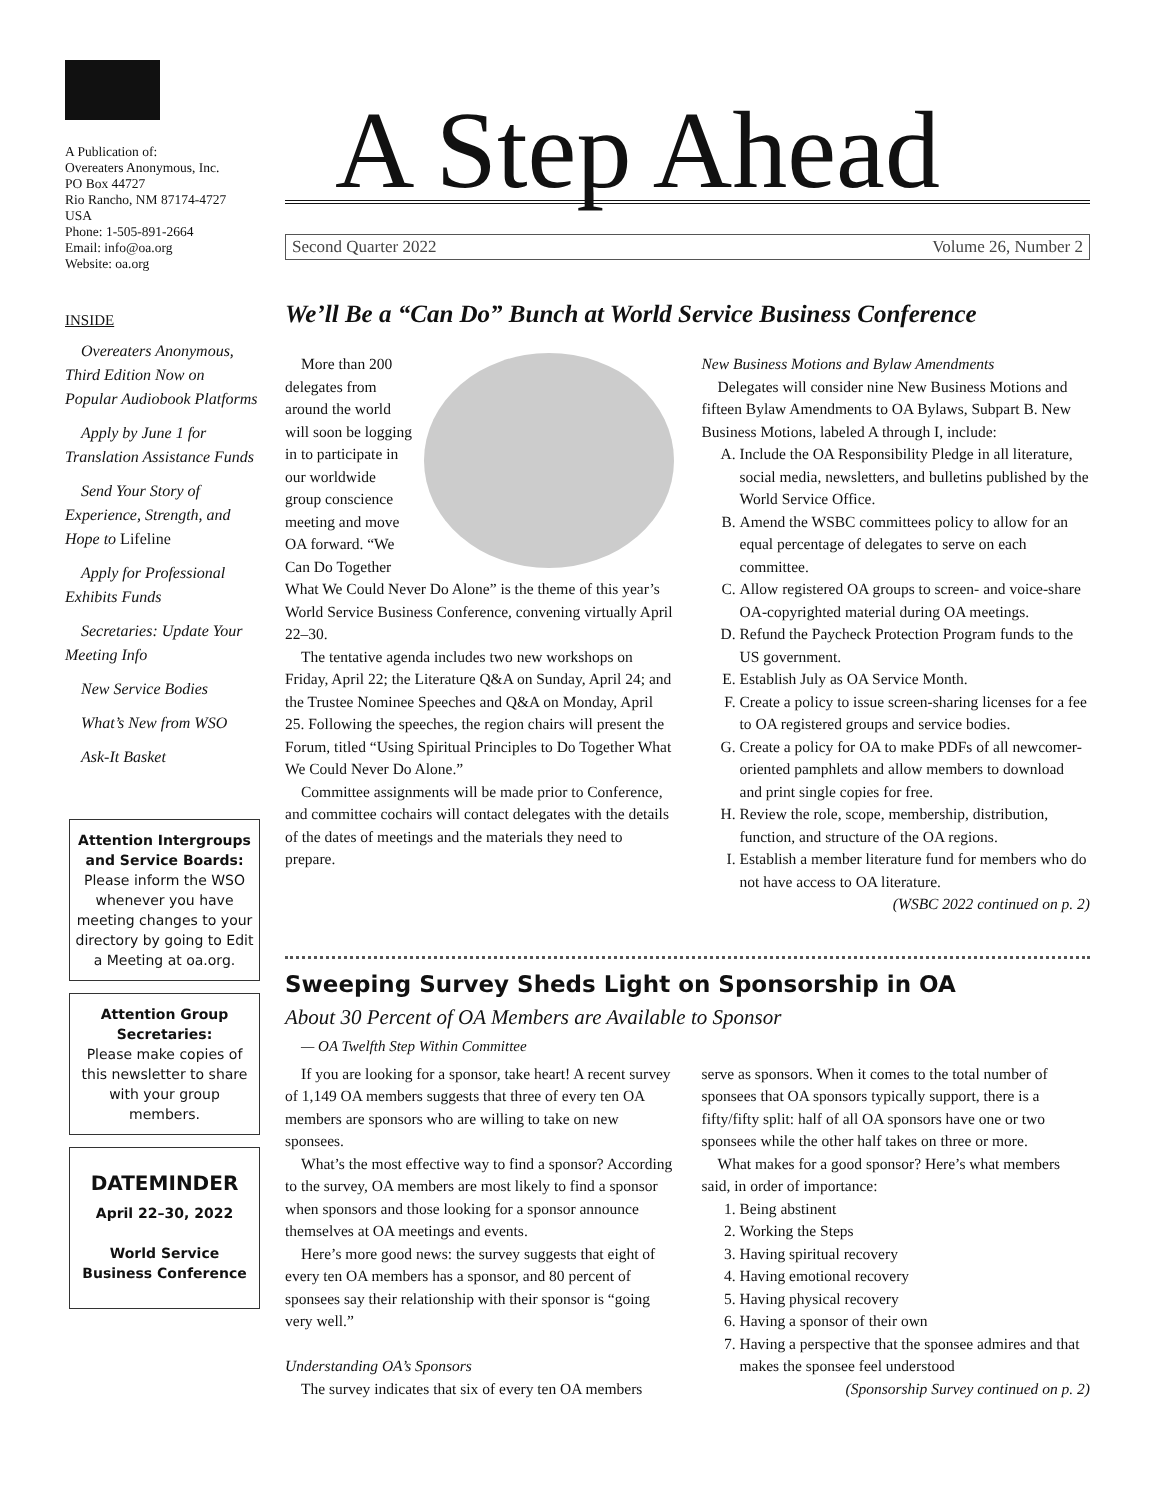A Publication of:
Overeaters Anonymous, Inc.
PO Box 44727
Rio Rancho, NM 87174-4727
USA
Phone: 1-505-891-2664
Email: info@oa.org
Website: oa.org
INSIDE
Overeaters Anonymous, Third Edition Now on Popular Audiobook Platforms
Apply by June 1 for Translation Assistance Funds
Send Your Story of Experience, Strength, and Hope to Lifeline
Apply for Professional Exhibits Funds
Secretaries: Update Your Meeting Info
New Service Bodies
What’s New from WSO
Ask-It Basket
Attention Intergroups and Service Boards:
Please inform the WSO whenever you have meeting changes to your directory by going to Edit a Meeting at oa.org.
Attention Group Secretaries:
Please make copies of this newsletter to share with your group members.
DATEMINDER
April 22–30, 2022
World Service Business Conference
A Step Ahead
Second Quarter 2022 Volume 26, Number 2
We’ll Be a “Can Do” Bunch at World Service Business Conference
More than 200 delegates from around the world will soon be logging in to participate in our world­wide group conscience meeting and move OA forward. “We Can Do Together What We Could Never Do Alone” is the theme of this year’s World Service Business Conference, convening virtually April 22–30.
The tentative agenda includes two new workshops on Friday, April 22; the Literature Q&A on Sunday, April 24; and the Trustee Nominee Speeches and Q&A on Monday, April 25. Following the speeches, the region chairs will present the Forum, titled “Using Spiritual Principles to Do Together What We Could Never Do Alone.”
Committee assignments will be made prior to Confer­ence, and committee cochairs will contact delegates with the details of the dates of meetings and the materials they need to prepare.
New Business Motions and Bylaw Amendments
Delegates will consider nine New Business Motions and fifteen Bylaw Amendments to OA Bylaws, Subpart B. New Business Motions, labeled A through I, include:
A. Include the OA Responsibility Pledge in all literature, social media, newsletters, and bulletins published by the World Service Office.
B. Amend the WSBC committees policy to allow for an equal percentage of delegates to serve on each committee.
C. Allow registered OA groups to screen- and voice-share OA-copyrighted material during OA meetings.
D. Refund the Paycheck Protection Program funds to the US government.
E. Establish July as OA Service Month.
F. Create a policy to issue screen-sharing licenses for a fee to OA registered groups and service bodies.
G. Create a policy for OA to make PDFs of all new­comer-oriented pamphlets and allow members to download and print single copies for free.
H. Review the role, scope, membership, distribution, function, and structure of the OA regions.
I. Establish a member literature fund for members who do not have access to OA literature.
(WSBC 2022 continued on p. 2)
Sweeping Survey Sheds Light on Sponsorship in OA
About 30 Percent of OA Members are Available to Sponsor
— OA Twelfth Step Within Committee
If you are looking for a sponsor, take heart! A recent survey of 1,149 OA members suggests that three of every ten OA members are sponsors who are willing to take on new sponsees.
What’s the most effective way to find a sponsor? Ac­cording to the survey, OA members are most likely to find a sponsor when sponsors and those looking for a sponsor announce themselves at OA meetings and events.
Here’s more good news: the survey suggests that eight of every ten OA members has a sponsor, and 80 percent of sponsees say their relationship with their sponsor is “going very well.”
Understanding OA’s Sponsors
The survey indicates that six of every ten OA members
serve as sponsors. When it comes to the total number of sponsees that OA sponsors typically support, there is a fifty/fifty split: half of all OA sponsors have one or two sponsees while the other half takes on three or more.
What makes for a good sponsor? Here’s what members said, in order of importance:
1. Being abstinent
2. Working the Steps
3. Having spiritual recovery
4. Having emotional recovery
5. Having physical recovery
6. Having a sponsor of their own
7. Having a perspective that the sponsee admires and that makes the sponsee feel understood
(Sponsorship Survey continued on p. 2)